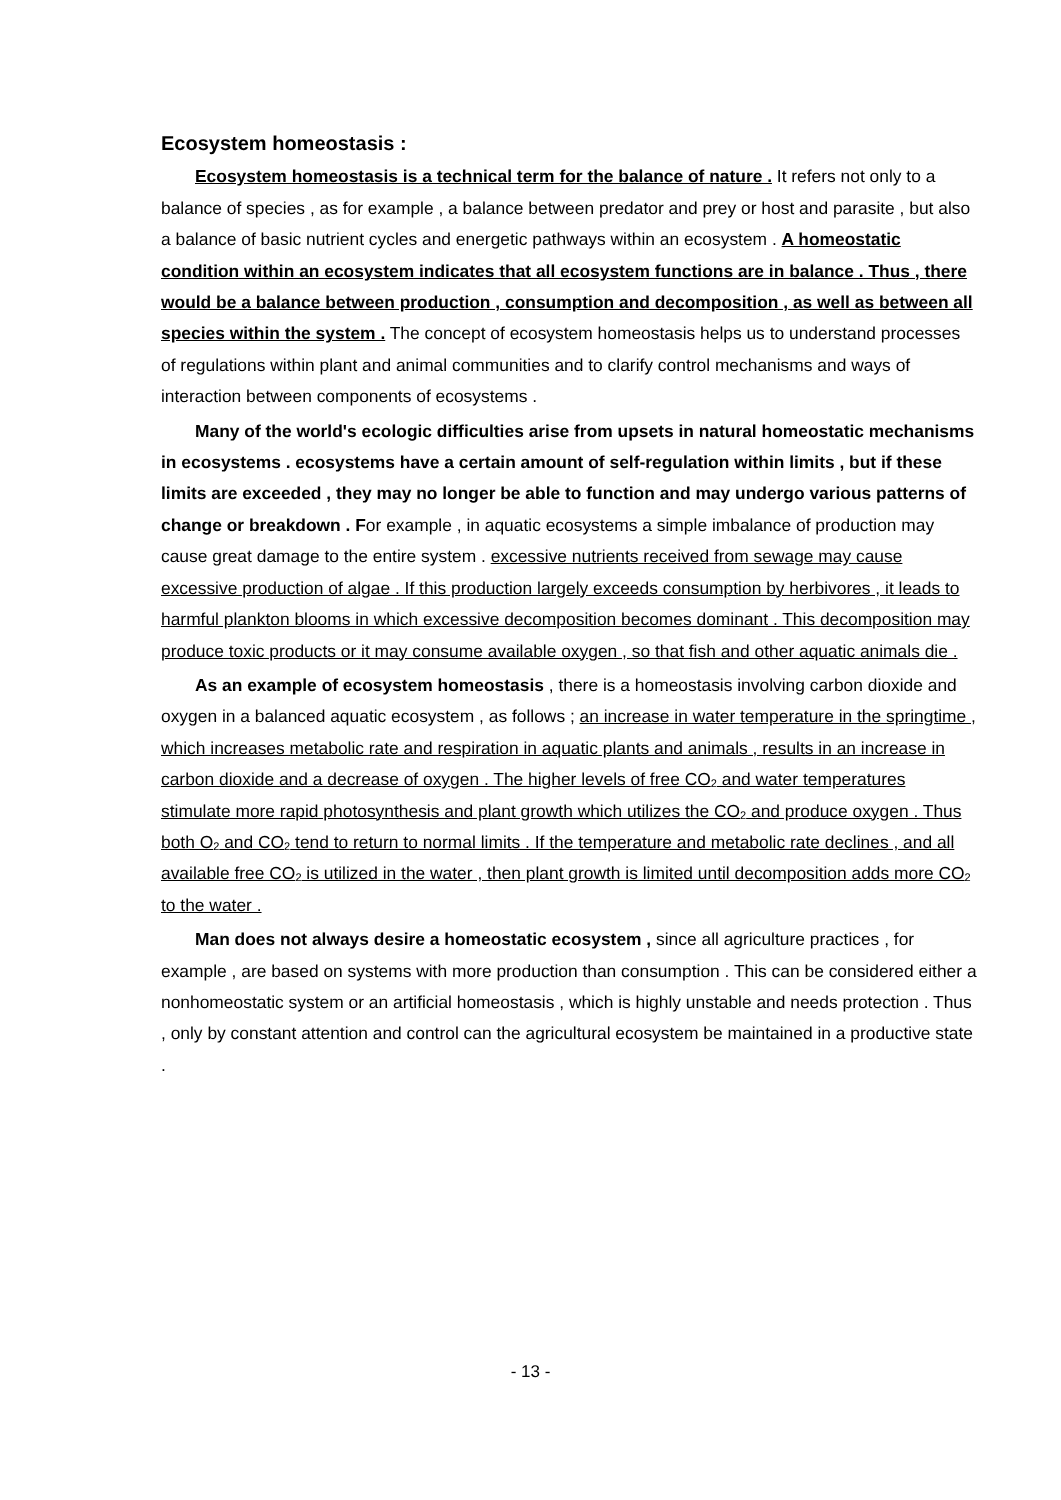Ecosystem homeostasis :
Ecosystem homeostasis is a technical term for the balance of nature . It refers not only to a balance of species , as for example , a balance between predator and prey or host and parasite , but also a balance of basic nutrient cycles and energetic pathways within an ecosystem . A homeostatic condition within an ecosystem indicates that all ecosystem functions are in balance . Thus , there would be a balance between production , consumption and decomposition , as well as between all species within the system . The concept of ecosystem homeostasis helps us to understand processes of regulations within plant and animal communities and to clarify control mechanisms and ways of interaction between components of ecosystems .
Many of the world's ecologic difficulties arise from upsets in natural homeostatic mechanisms in ecosystems . ecosystems have a certain amount of self-regulation within limits , but if these limits are exceeded , they may no longer be able to function and may undergo various patterns of change or breakdown . For example , in aquatic ecosystems a simple imbalance of production may cause great damage to the entire system . excessive nutrients received from sewage may cause excessive production of algae . If this production largely exceeds consumption by herbivores , it leads to harmful plankton blooms in which excessive decomposition becomes dominant . This decomposition may produce toxic products or it may consume available oxygen , so that fish and other aquatic animals die .
As an example of ecosystem homeostasis , there is a homeostasis involving carbon dioxide and oxygen in a balanced aquatic ecosystem , as follows ; an increase in water temperature in the springtime , which increases metabolic rate and respiration in aquatic plants and animals , results in an increase in carbon dioxide and a decrease of oxygen . The higher levels of free CO<sub>2</sub> and water temperatures stimulate more rapid photosynthesis and plant growth which utilizes the CO<sub>2</sub> and produce oxygen . Thus both O<sub>2</sub> and CO<sub>2</sub> tend to return to normal limits . If the temperature and metabolic rate declines , and all available free CO<sub>2</sub> is utilized in the water , then plant growth is limited until decomposition adds more CO<sub>2</sub> to the water .
Man does not always desire a homeostatic ecosystem , since all agriculture practices , for example , are based on systems with more production than consumption . This can be considered either a nonhomeostatic system or an artificial homeostasis , which is highly unstable and needs protection . Thus , only by constant attention and control can the agricultural ecosystem be maintained in a productive state .
- 13 -